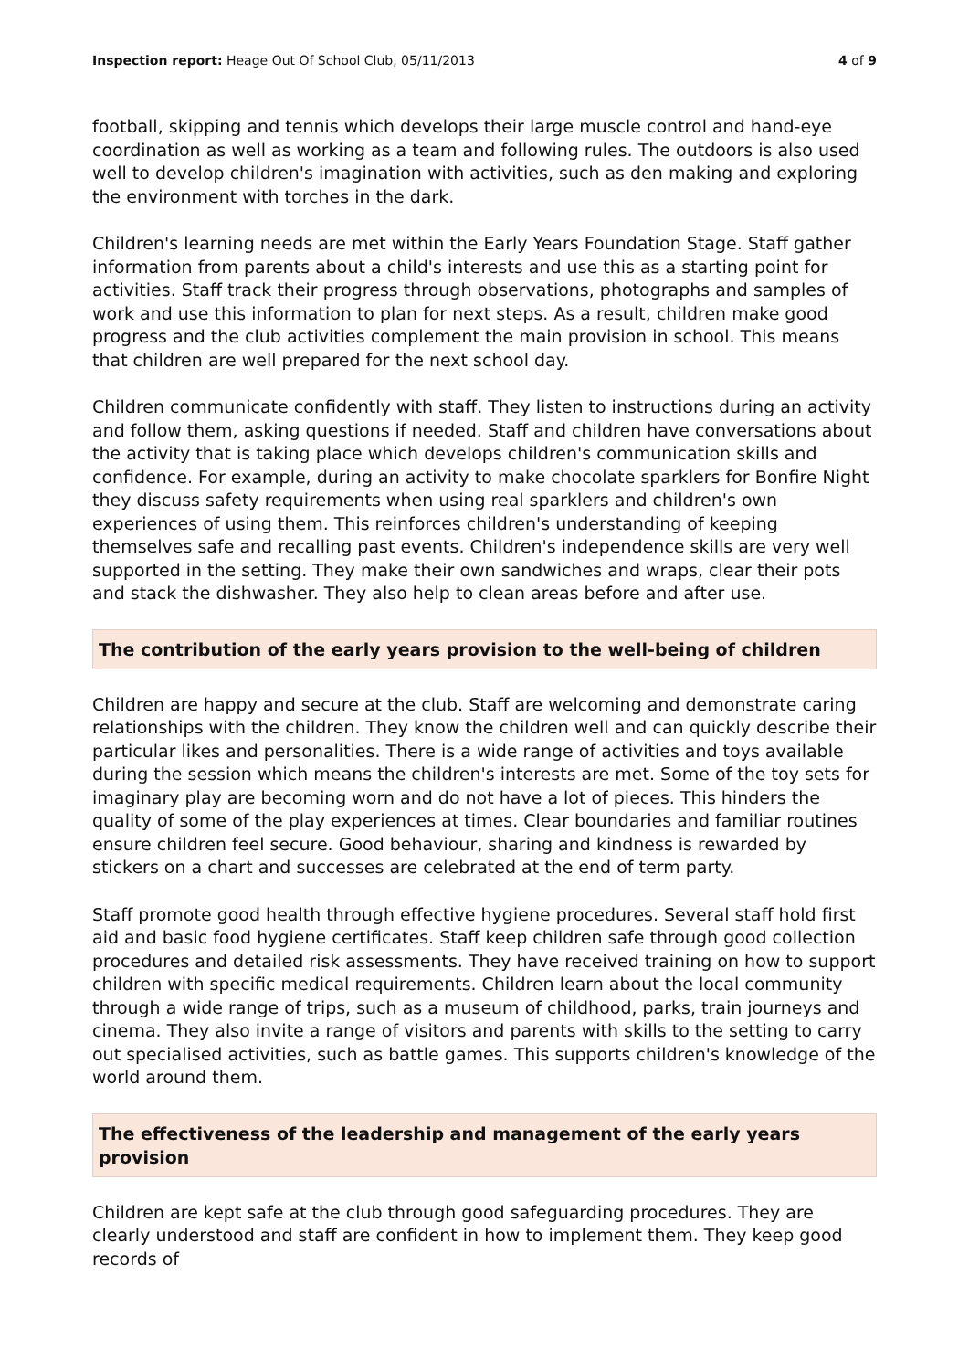Inspection report: Heage Out Of School Club, 05/11/2013 4 of 9
football, skipping and tennis which develops their large muscle control and hand-eye coordination as well as working as a team and following rules. The outdoors is also used well to develop children's imagination with activities, such as den making and exploring the environment with torches in the dark.
Children's learning needs are met within the Early Years Foundation Stage. Staff gather information from parents about a child's interests and use this as a starting point for activities. Staff track their progress through observations, photographs and samples of work and use this information to plan for next steps. As a result, children make good progress and the club activities complement the main provision in school. This means that children are well prepared for the next school day.
Children communicate confidently with staff. They listen to instructions during an activity and follow them, asking questions if needed. Staff and children have conversations about the activity that is taking place which develops children's communication skills and confidence. For example, during an activity to make chocolate sparklers for Bonfire Night they discuss safety requirements when using real sparklers and children's own experiences of using them. This reinforces children's understanding of keeping themselves safe and recalling past events. Children's independence skills are very well supported in the setting. They make their own sandwiches and wraps, clear their pots and stack the dishwasher. They also help to clean areas before and after use.
The contribution of the early years provision to the well-being of children
Children are happy and secure at the club. Staff are welcoming and demonstrate caring relationships with the children. They know the children well and can quickly describe their particular likes and personalities. There is a wide range of activities and toys available during the session which means the children's interests are met. Some of the toy sets for imaginary play are becoming worn and do not have a lot of pieces. This hinders the quality of some of the play experiences at times. Clear boundaries and familiar routines ensure children feel secure. Good behaviour, sharing and kindness is rewarded by stickers on a chart and successes are celebrated at the end of term party.
Staff promote good health through effective hygiene procedures. Several staff hold first aid and basic food hygiene certificates. Staff keep children safe through good collection procedures and detailed risk assessments. They have received training on how to support children with specific medical requirements. Children learn about the local community through a wide range of trips, such as a museum of childhood, parks, train journeys and cinema. They also invite a range of visitors and parents with skills to the setting to carry out specialised activities, such as battle games. This supports children's knowledge of the world around them.
The effectiveness of the leadership and management of the early years provision
Children are kept safe at the club through good safeguarding procedures. They are clearly understood and staff are confident in how to implement them. They keep good records of